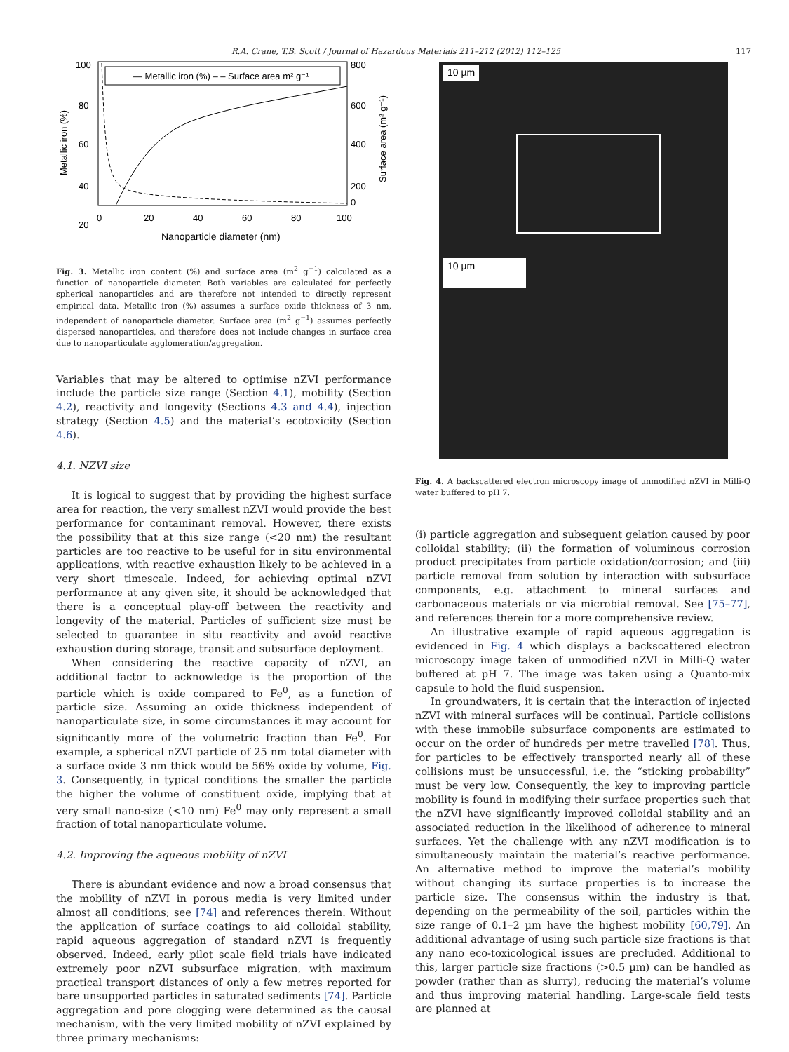R.A. Crane, T.B. Scott / Journal of Hazardous Materials 211–212 (2012) 112–125
117
— Metallic iron (%) – – Surface area m² g⁻¹
100
80
60
40
20
0
20
40
60
80
100
800
600
400
200
0
Nanoparticle diameter (nm)
Metallic iron (%)
Surface area (m² g⁻¹)
Fig. 3. Metallic iron content (%) and surface area (m<sup>2</sup> g<sup>−1</sup>) calculated as a function of nanoparticle diameter. Both variables are calculated for perfectly spherical nanoparticles and are therefore not intended to directly represent empirical data. Metallic iron (%) assumes a surface oxide thickness of 3 nm, independent of nanoparticle diameter. Surface area (m<sup>2</sup> g<sup>−1</sup>) assumes perfectly dispersed nanoparticles, and therefore does not include changes in surface area due to nanoparticulate agglomeration/aggregation.
Variables that may be altered to optimise nZVI performance include the particle size range (Section 4.1), mobility (Section 4.2), reactivity and longevity (Sections 4.3 and 4.4), injection strategy (Section 4.5) and the material’s ecotoxicity (Section 4.6).
4.1. NZVI size
It is logical to suggest that by providing the highest surface area for reaction, the very smallest nZVI would provide the best performance for contaminant removal. However, there exists the possibility that at this size range (<20 nm) the resultant particles are too reactive to be useful for in situ environmental applications, with reactive exhaustion likely to be achieved in a very short timescale. Indeed, for achieving optimal nZVI performance at any given site, it should be acknowledged that there is a conceptual play-off between the reactivity and longevity of the material. Particles of sufficient size must be selected to guarantee in situ reactivity and avoid reactive exhaustion during storage, transit and subsurface deployment.
When considering the reactive capacity of nZVI, an additional factor to acknowledge is the proportion of the particle which is oxide compared to Fe<sup>0</sup>, as a function of particle size. Assuming an oxide thickness independent of nanoparticulate size, in some circumstances it may account for significantly more of the volumetric fraction than Fe<sup>0</sup>. For example, a spherical nZVI particle of 25 nm total diameter with a surface oxide 3 nm thick would be 56% oxide by volume, Fig. 3. Consequently, in typical conditions the smaller the particle the higher the volume of constituent oxide, implying that at very small nano-size (<10 nm) Fe<sup>0</sup> may only represent a small fraction of total nanoparticulate volume.
4.2. Improving the aqueous mobility of nZVI
There is abundant evidence and now a broad consensus that the mobility of nZVI in porous media is very limited under almost all conditions; see [74] and references therein. Without the application of surface coatings to aid colloidal stability, rapid aqueous aggregation of standard nZVI is frequently observed. Indeed, early pilot scale field trials have indicated extremely poor nZVI subsurface migration, with maximum practical transport distances of only a few metres reported for bare unsupported particles in saturated sediments [74]. Particle aggregation and pore clogging were determined as the causal mechanism, with the very limited mobility of nZVI explained by three primary mechanisms:
10 µm
10 µm
Fig. 4. A backscattered electron microscopy image of unmodified nZVI in Milli-Q water buffered to pH 7.
(i) particle aggregation and subsequent gelation caused by poor colloidal stability; (ii) the formation of voluminous corrosion product precipitates from particle oxidation/corrosion; and (iii) particle removal from solution by interaction with subsurface components, e.g. attachment to mineral surfaces and carbonaceous materials or via microbial removal. See [75–77], and references therein for a more comprehensive review.
An illustrative example of rapid aqueous aggregation is evidenced in Fig. 4 which displays a backscattered electron microscopy image taken of unmodified nZVI in Milli-Q water buffered at pH 7. The image was taken using a Quanto-mix capsule to hold the fluid suspension.
In groundwaters, it is certain that the interaction of injected nZVI with mineral surfaces will be continual. Particle collisions with these immobile subsurface components are estimated to occur on the order of hundreds per metre travelled [78]. Thus, for particles to be effectively transported nearly all of these collisions must be unsuccessful, i.e. the “sticking probability” must be very low. Consequently, the key to improving particle mobility is found in modifying their surface properties such that the nZVI have significantly improved colloidal stability and an associated reduction in the likelihood of adherence to mineral surfaces. Yet the challenge with any nZVI modification is to simultaneously maintain the material’s reactive performance. An alternative method to improve the material’s mobility without changing its surface properties is to increase the particle size. The consensus within the industry is that, depending on the permeability of the soil, particles within the size range of 0.1–2 µm have the highest mobility [60,79]. An additional advantage of using such particle size fractions is that any nano eco-toxicological issues are precluded. Additional to this, larger particle size fractions (>0.5 µm) can be handled as powder (rather than as slurry), reducing the material’s volume and thus improving material handling. Large-scale field tests are planned at